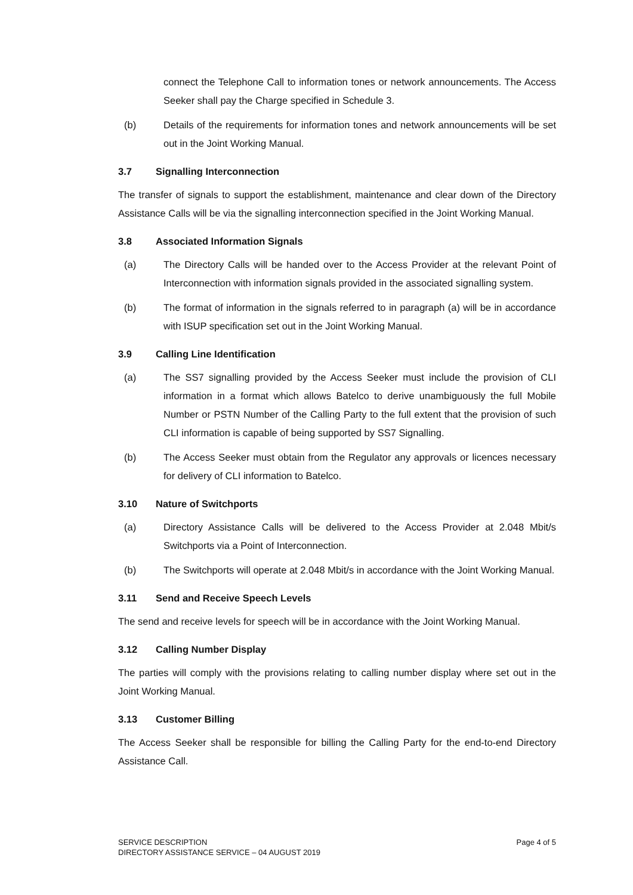connect the Telephone Call to information tones or network announcements. The Access Seeker shall pay the Charge specified in Schedule 3.
(b) Details of the requirements for information tones and network announcements will be set out in the Joint Working Manual.
3.7 Signalling Interconnection
The transfer of signals to support the establishment, maintenance and clear down of the Directory Assistance Calls will be via the signalling interconnection specified in the Joint Working Manual.
3.8 Associated Information Signals
(a) The Directory Calls will be handed over to the Access Provider at the relevant Point of Interconnection with information signals provided in the associated signalling system.
(b) The format of information in the signals referred to in paragraph (a) will be in accordance with ISUP specification set out in the Joint Working Manual.
3.9 Calling Line Identification
(a) The SS7 signalling provided by the Access Seeker must include the provision of CLI information in a format which allows Batelco to derive unambiguously the full Mobile Number or PSTN Number of the Calling Party to the full extent that the provision of such CLI information is capable of being supported by SS7 Signalling.
(b) The Access Seeker must obtain from the Regulator any approvals or licences necessary for delivery of CLI information to Batelco.
3.10 Nature of Switchports
(a) Directory Assistance Calls will be delivered to the Access Provider at 2.048 Mbit/s Switchports via a Point of Interconnection.
(b) The Switchports will operate at 2.048 Mbit/s in accordance with the Joint Working Manual.
3.11 Send and Receive Speech Levels
The send and receive levels for speech will be in accordance with the Joint Working Manual.
3.12 Calling Number Display
The parties will comply with the provisions relating to calling number display where set out in the Joint Working Manual.
3.13 Customer Billing
The Access Seeker shall be responsible for billing the Calling Party for the end-to-end Directory Assistance Call.
SERVICE DESCRIPTION
DIRECTORY ASSISTANCE SERVICE – 04 AUGUST 2019
Page 4 of 5